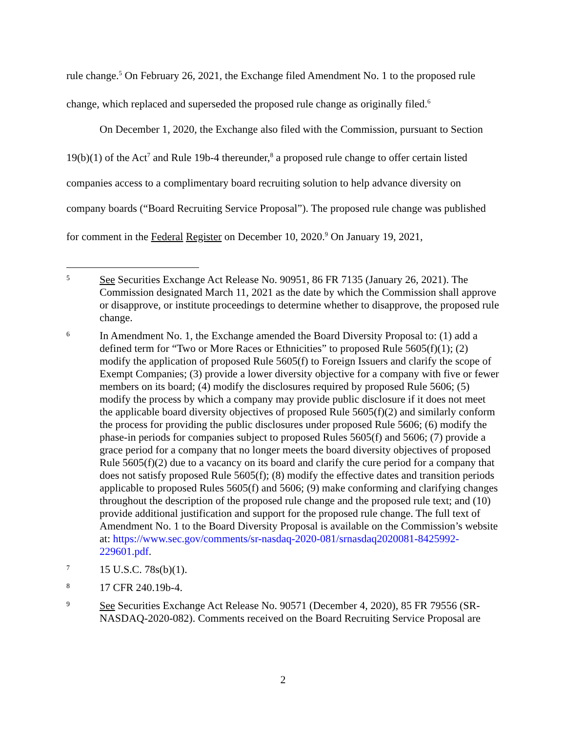rule change.<sup>5</sup> On February 26, 2021, the Exchange filed Amendment No. 1 to the proposed rule change, which replaced and superseded the proposed rule change as originally filed.<sup>6</sup>
On December 1, 2020, the Exchange also filed with the Commission, pursuant to Section 19(b)(1) of the Act<sup>7</sup> and Rule 19b-4 thereunder,<sup>8</sup> a proposed rule change to offer certain listed companies access to a complimentary board recruiting solution to help advance diversity on company boards (“Board Recruiting Service Proposal”). The proposed rule change was published for comment in the Federal Register on December 10, 2020.<sup>9</sup> On January 19, 2021,
5
See Securities Exchange Act Release No. 90951, 86 FR 7135 (January 26, 2021). The Commission designated March 11, 2021 as the date by which the Commission shall approve or disapprove, or institute proceedings to determine whether to disapprove, the proposed rule change.
6
In Amendment No. 1, the Exchange amended the Board Diversity Proposal to: (1) add a defined term for “Two or More Races or Ethnicities” to proposed Rule 5605(f)(1); (2) modify the application of proposed Rule 5605(f) to Foreign Issuers and clarify the scope of Exempt Companies; (3) provide a lower diversity objective for a company with five or fewer members on its board; (4) modify the disclosures required by proposed Rule 5606; (5) modify the process by which a company may provide public disclosure if it does not meet the applicable board diversity objectives of proposed Rule 5605(f)(2) and similarly conform the process for providing the public disclosures under proposed Rule 5606; (6) modify the phase-in periods for companies subject to proposed Rules 5605(f) and 5606; (7) provide a grace period for a company that no longer meets the board diversity objectives of proposed Rule 5605(f)(2) due to a vacancy on its board and clarify the cure period for a company that does not satisfy proposed Rule 5605(f); (8) modify the effective dates and transition periods applicable to proposed Rules 5605(f) and 5606; (9) make conforming and clarifying changes throughout the description of the proposed rule change and the proposed rule text; and (10) provide additional justification and support for the proposed rule change. The full text of Amendment No. 1 to the Board Diversity Proposal is available on the Commission’s website at: https://www.sec.gov/comments/sr-nasdaq-2020-081/srnasdaq2020081-8425992-229601.pdf.
7
15 U.S.C. 78s(b)(1).
8
17 CFR 240.19b-4.
9
See Securities Exchange Act Release No. 90571 (December 4, 2020), 85 FR 79556 (SR-NASDAQ-2020-082). Comments received on the Board Recruiting Service Proposal are
2